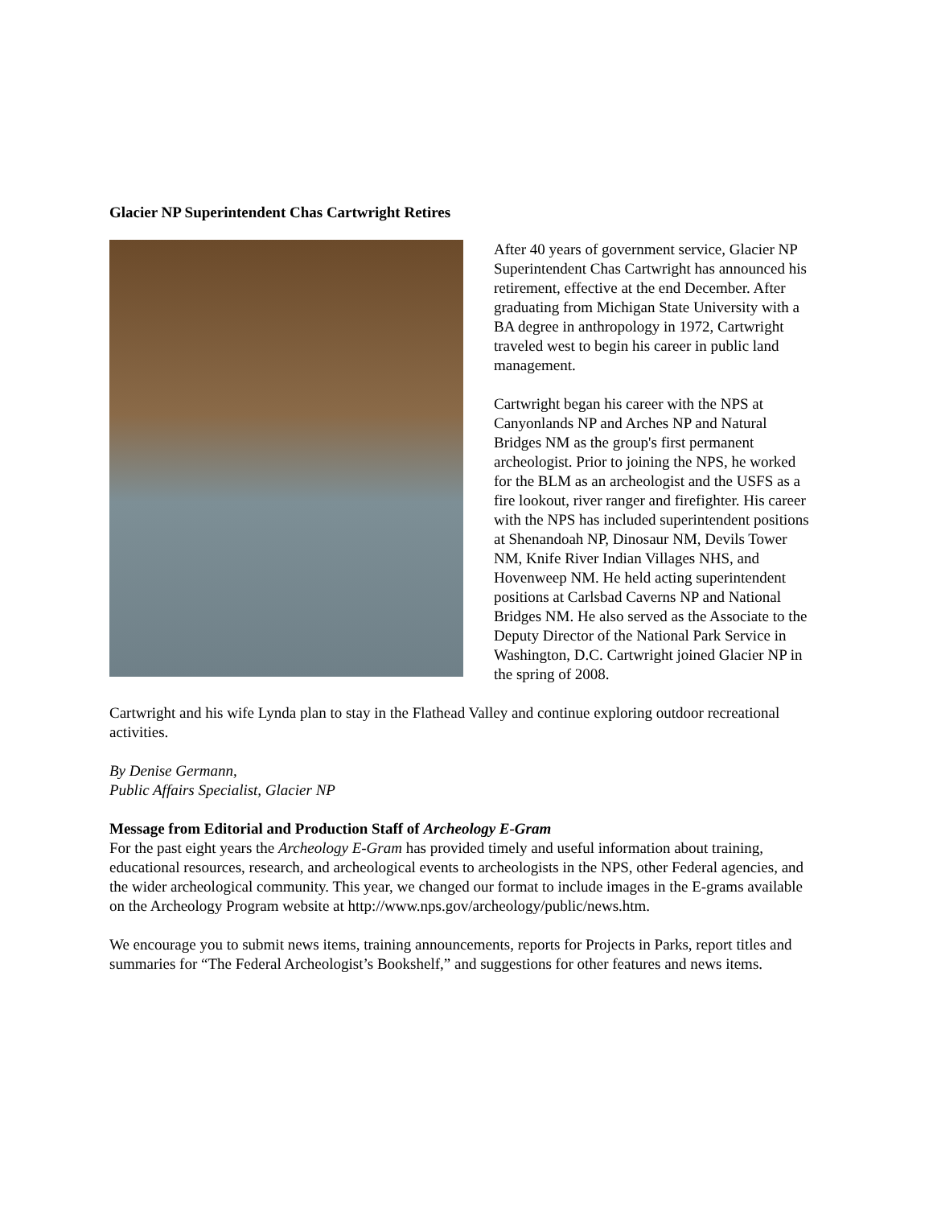Glacier NP Superintendent Chas Cartwright Retires
After 40 years of government service, Glacier NP Superintendent Chas Cartwright has announced his retirement, effective at the end December. After graduating from Michigan State University with a BA degree in anthropology in 1972, Cartwright traveled west to begin his career in public land management.
Cartwright began his career with the NPS at Canyonlands NP and Arches NP and Natural Bridges NM as the group's first permanent archeologist. Prior to joining the NPS, he worked for the BLM as an archeologist and the USFS as a fire lookout, river ranger and firefighter. His career with the NPS has included superintendent positions at Shenandoah NP, Dinosaur NM, Devils Tower NM, Knife River Indian Villages NHS, and Hovenweep NM. He held acting superintendent positions at Carlsbad Caverns NP and National Bridges NM. He also served as the Associate to the Deputy Director of the National Park Service in Washington, D.C. Cartwright joined Glacier NP in the spring of 2008.
Cartwright and his wife Lynda plan to stay in the Flathead Valley and continue exploring outdoor recreational activities.
By Denise Germann,
Public Affairs Specialist, Glacier NP
Message from Editorial and Production Staff of Archeology E-Gram
For the past eight years the Archeology E-Gram has provided timely and useful information about training, educational resources, research, and archeological events to archeologists in the NPS, other Federal agencies, and the wider archeological community. This year, we changed our format to include images in the E-grams available on the Archeology Program website at http://www.nps.gov/archeology/public/news.htm.
We encourage you to submit news items, training announcements, reports for Projects in Parks, report titles and summaries for “The Federal Archeologist’s Bookshelf,” and suggestions for other features and news items.